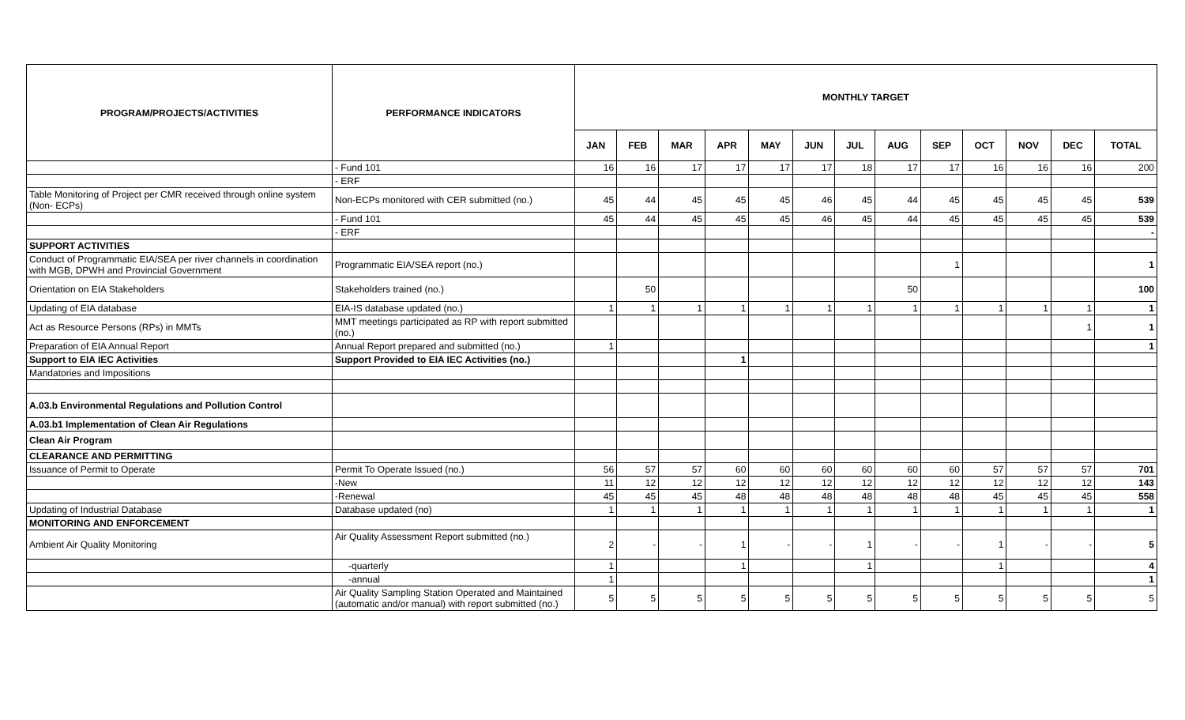| PROGRAM/PROJECTS/ACTIVITIES | PERFORMANCE INDICATORS | MONTHLY TARGET | | | | | | | | | | | | |
| --- | --- | --- | --- | --- | --- | --- | --- | --- | --- | --- | --- | --- | --- | --- |
| | | JAN | FEB | MAR | APR | MAY | JUN | JUL | AUG | SEP | OCT | NOV | DEC | TOTAL |
| | - Fund 101 | 16 | 16 | 17 | 17 | 17 | 17 | 18 | 17 | 17 | 16 | 16 | 16 | 200 |
| | - ERF | | | | | | | | | | | | | |
| Table Monitoring of Project per CMR received through online system (Non- ECPs) | Non-ECPs monitored with CER submitted (no.) | 45 | 44 | 45 | 45 | 45 | 46 | 45 | 44 | 45 | 45 | 45 | 45 | 539 |
| | - Fund 101 | 45 | 44 | 45 | 45 | 45 | 46 | 45 | 44 | 45 | 45 | 45 | 45 | 539 |
| | - ERF | | | | | | | | | | | | | - |
| SUPPORT ACTIVITIES | | | | | | | | | | | | | | |
| Conduct of Programmatic EIA/SEA per river channels in coordination with MGB, DPWH and Provincial Government | Programmatic EIA/SEA report (no.) | | | | | | | | | 1 | | | | 1 |
| Orientation on EIA Stakeholders | Stakeholders trained (no.) | | 50 | | | | | | 50 | | | | | 100 |
| Updating of EIA database | EIA-IS database updated (no.) | 1 | 1 | 1 | 1 | 1 | 1 | 1 | 1 | 1 | 1 | 1 | 1 | 1 |
| Act as Resource Persons (RPs) in MMTs | MMT meetings participated as RP with report submitted (no.) | | | | | | | | | | | | 1 | 1 |
| Preparation of EIA Annual Report | Annual Report prepared and submitted (no.) | 1 | | | | | | | | | | | | 1 |
| Support to EIA IEC Activities | Support Provided to EIA IEC Activities (no.) | | | | 1 | | | | | | | | | |
| Mandatories and Impositions | | | | | | | | | | | | | | |
| A.03.b Environmental Regulations and Pollution Control | | | | | | | | | | | | | | |
| A.03.b1 Implementation of Clean Air Regulations | | | | | | | | | | | | | | |
| Clean Air Program | | | | | | | | | | | | | | |
| CLEARANCE AND PERMITTING | | | | | | | | | | | | | | |
| Issuance of Permit to Operate | Permit To Operate Issued (no.) | 56 | 57 | 57 | 60 | 60 | 60 | 60 | 60 | 60 | 57 | 57 | 57 | 701 |
| | -New | 11 | 12 | 12 | 12 | 12 | 12 | 12 | 12 | 12 | 12 | 12 | 12 | 143 |
| | -Renewal | 45 | 45 | 45 | 48 | 48 | 48 | 48 | 48 | 48 | 45 | 45 | 45 | 558 |
| Updating of Industrial Database | Database updated (no) | 1 | 1 | 1 | 1 | 1 | 1 | 1 | 1 | 1 | 1 | 1 | 1 | 1 |
| MONITORING AND ENFORCEMENT | | | | | | | | | | | | | | |
| Ambient Air Quality Monitoring | Air Quality Assessment Report submitted (no.) | 2 | - | - | 1 | - | - | 1 | - | - | 1 | - | - | 5 |
| | -quarterly | 1 | | | 1 | | | 1 | | | 1 | | | 4 |
| | -annual | 1 | | | | | | | | | | | | 1 |
| | Air Quality Sampling Station Operated and Maintained (automatic and/or manual) with report submitted (no.) | 5 | 5 | 5 | 5 | 5 | 5 | 5 | 5 | 5 | 5 | 5 | 5 | 5 |